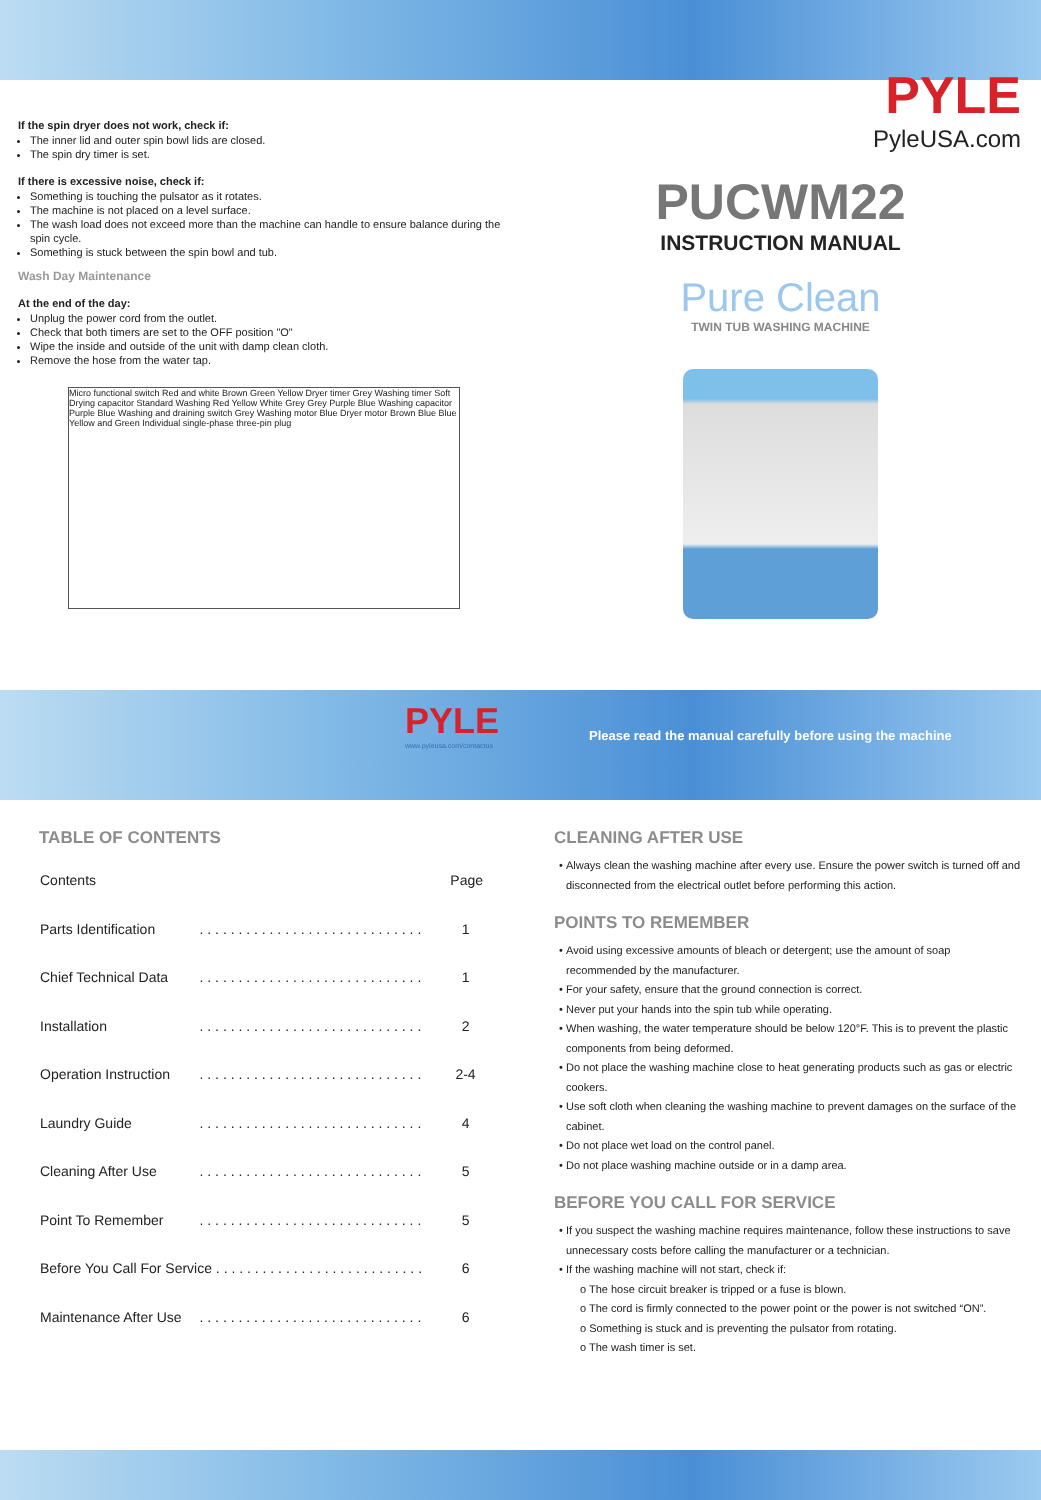If the spin dryer does not work, check if:
The inner lid and outer spin bowl lids are closed.
The spin dry timer is set.
If there is excessive noise, check if:
Something is touching the pulsator as it rotates.
The machine is not placed on a level surface.
The wash load does not exceed more than the machine can handle to ensure balance during the spin cycle.
Something is stuck between the spin bowl and tub.
Wash Day Maintenance
At the end of the day:
Unplug the power cord from the outlet.
Check that both timers are set to the OFF position "O"
Wipe the inside and outside of the unit with damp clean cloth.
Remove the hose from the water tap.
Micro functional switch Red and white Brown Green Yellow Dryer timer Grey Washing timer Soft Drying capacitor Standard Washing Red Yellow White Grey Grey Purple Blue Washing capacitor Purple Blue Washing and draining switch Grey Washing motor Blue Dryer motor Brown Blue Blue Yellow and Green Individual single-phase three-pin plug
PYLE
PyleUSA.com
PUCWM22
INSTRUCTION MANUAL
Pure Clean
TWIN TUB WASHING MACHINE
PYLE
www.pyleusa.com/contactus
Please read the manual carefully before using the machine
TABLE OF CONTENTS
| Contents | | Page |
| Parts Identification | . . . . . . . . . . . . . . . . . . . . . . . . . . . . . | 1 |
| Chief Technical Data | . . . . . . . . . . . . . . . . . . . . . . . . . . . . . | 1 |
| Installation | . . . . . . . . . . . . . . . . . . . . . . . . . . . . . | 2 |
| Operation Instruction | . . . . . . . . . . . . . . . . . . . . . . . . . . . . . | 2-4 |
| Laundry Guide | . . . . . . . . . . . . . . . . . . . . . . . . . . . . . | 4 |
| Cleaning After Use | . . . . . . . . . . . . . . . . . . . . . . . . . . . . . | 5 |
| Point To Remember | . . . . . . . . . . . . . . . . . . . . . . . . . . . . . | 5 |
| Before You Call For Service . . . . . . . . . . . . . . . . . . . . . . . . . . . | | 6 |
| Maintenance After Use | . . . . . . . . . . . . . . . . . . . . . . . . . . . . . | 6 |
CLEANING AFTER USE
Always clean the washing machine after every use. Ensure the power switch is turned off and disconnected from the electrical outlet before performing this action.
POINTS TO REMEMBER
Avoid using excessive amounts of bleach or detergent; use the amount of soap recommended by the manufacturer.
For your safety, ensure that the ground connection is correct.
Never put your hands into the spin tub while operating.
When washing, the water temperature should be below 120°F. This is to prevent the plastic components from being deformed.
Do not place the washing machine close to heat generating products such as gas or electric cookers.
Use soft cloth when cleaning the washing machine to prevent damages on the surface of the cabinet.
Do not place wet load on the control panel.
Do not place washing machine outside or in a damp area.
BEFORE YOU CALL FOR SERVICE
If you suspect the washing machine requires maintenance, follow these instructions to save unnecessary costs before calling the manufacturer or a technician.
If the washing machine will not start, check if:
o The hose circuit breaker is tripped or a fuse is blown.
o The cord is firmly connected to the power point or the power is not switched “ON”.
o Something is stuck and is preventing the pulsator from rotating.
o The wash timer is set.